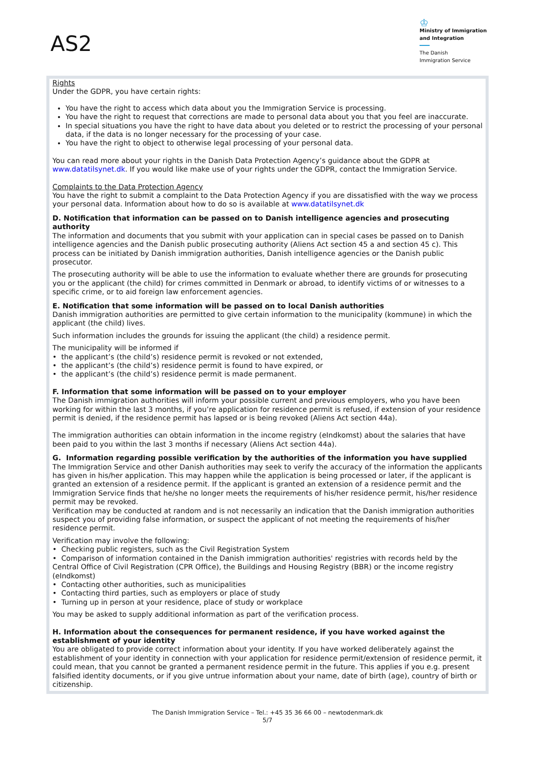AS2
♔
Ministry of Immigration
and Integration
The Danish
Immigration Service
Rights
Under the GDPR, you have certain rights:
You have the right to access which data about you the Immigration Service is processing.
You have the right to request that corrections are made to personal data about you that you feel are inaccurate.
In special situations you have the right to have data about you deleted or to restrict the processing of your personal data, if the data is no longer necessary for the processing of your case.
You have the right to object to otherwise legal processing of your personal data.
You can read more about your rights in the Danish Data Protection Agency’s guidance about the GDPR at www.datatilsynet.dk. If you would like make use of your rights under the GDPR, contact the Immigration Service.
Complaints to the Data Protection Agency
You have the right to submit a complaint to the Data Protection Agency if you are dissatisfied with the way we process your personal data. Information about how to do so is available at www.datatilsynet.dk
D. Notification that information can be passed on to Danish intelligence agencies and prosecuting authority
The information and documents that you submit with your application can in special cases be passed on to Danish intelligence agencies and the Danish public prosecuting authority (Aliens Act section 45 a and section 45 c). This process can be initiated by Danish immigration authorities, Danish intelligence agencies or the Danish public prosecutor.
The prosecuting authority will be able to use the information to evaluate whether there are grounds for prosecuting you or the applicant (the child) for crimes committed in Denmark or abroad, to identify victims of or witnesses to a specific crime, or to aid foreign law enforcement agencies.
E. Notification that some information will be passed on to local Danish authorities
Danish immigration authorities are permitted to give certain information to the municipality (kommune) in which the applicant (the child) lives.
Such information includes the grounds for issuing the applicant (the child) a residence permit.
The municipality will be informed if
• the applicant’s (the child’s) residence permit is revoked or not extended,
• the applicant’s (the child’s) residence permit is found to have expired, or
• the applicant’s (the child’s) residence permit is made permanent.
F. Information that some information will be passed on to your employer
The Danish immigration authorities will inform your possible current and previous employers, who you have been working for within the last 3 months, if you’re application for residence permit is refused, if extension of your residence permit is denied, if the residence permit has lapsed or is being revoked (Aliens Act section 44a).
The immigration authorities can obtain information in the income registry (eIndkomst) about the salaries that have been paid to you within the last 3 months if necessary (Aliens Act section 44a).
G. Information regarding possible verification by the authorities of the information you have supplied
The Immigration Service and other Danish authorities may seek to verify the accuracy of the information the applicants has given in his/her application. This may happen while the application is being processed or later, if the applicant is granted an extension of a residence permit. If the applicant is granted an extension of a residence permit and the Immigration Service finds that he/she no longer meets the requirements of his/her residence permit, his/her residence permit may be revoked.
Verification may be conducted at random and is not necessarily an indication that the Danish immigration authorities suspect you of providing false information, or suspect the applicant of not meeting the requirements of his/her residence permit.
Verification may involve the following:
• Checking public registers, such as the Civil Registration System
• Comparison of information contained in the Danish immigration authorities' registries with records held by the Central Office of Civil Registration (CPR Office), the Buildings and Housing Registry (BBR) or the income registry (eIndkomst)
• Contacting other authorities, such as municipalities
• Contacting third parties, such as employers or place of study
• Turning up in person at your residence, place of study or workplace
You may be asked to supply additional information as part of the verification process.
H. Information about the consequences for permanent residence, if you have worked against the establishment of your identity
You are obligated to provide correct information about your identity. If you have worked deliberately against the establishment of your identity in connection with your application for residence permit/extension of residence permit, it could mean, that you cannot be granted a permanent residence permit in the future. This applies if you e.g. present falsified identity documents, or if you give untrue information about your name, date of birth (age), country of birth or citizenship.
The Danish Immigration Service – Tel.: +45 35 36 66 00 – newtodenmark.dk
5/7